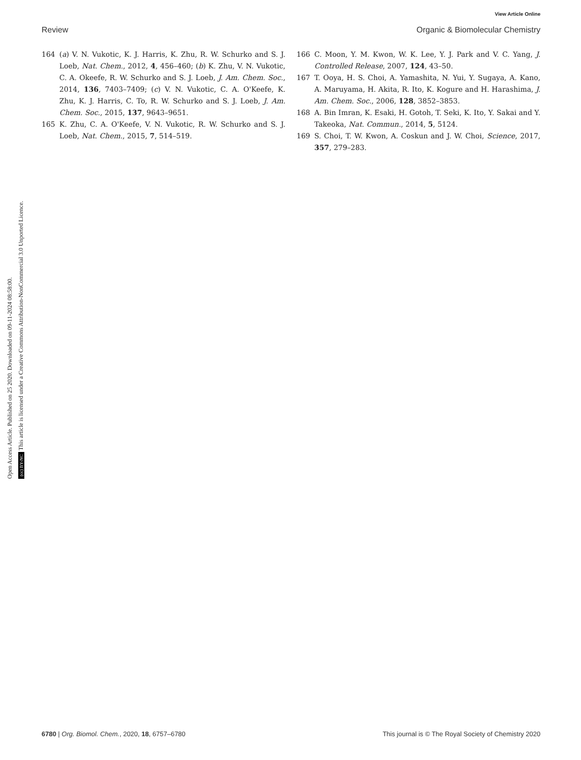View Article Online
Review Organic & Biomolecular Chemistry
164 (a) V. N. Vukotic, K. J. Harris, K. Zhu, R. W. Schurko and S. J. Loeb, Nat. Chem., 2012, 4, 456–460; (b) K. Zhu, V. N. Vukotic, C. A. Okeefe, R. W. Schurko and S. J. Loeb, J. Am. Chem. Soc., 2014, 136, 7403–7409; (c) V. N. Vukotic, C. A. O'Keefe, K. Zhu, K. J. Harris, C. To, R. W. Schurko and S. J. Loeb, J. Am. Chem. Soc., 2015, 137, 9643–9651.
165 K. Zhu, C. A. O'Keefe, V. N. Vukotic, R. W. Schurko and S. J. Loeb, Nat. Chem., 2015, 7, 514–519.
166 C. Moon, Y. M. Kwon, W. K. Lee, Y. J. Park and V. C. Yang, J. Controlled Release, 2007, 124, 43–50.
167 T. Ooya, H. S. Choi, A. Yamashita, N. Yui, Y. Sugaya, A. Kano, A. Maruyama, H. Akita, R. Ito, K. Kogure and H. Harashima, J. Am. Chem. Soc., 2006, 128, 3852–3853.
168 A. Bin Imran, K. Esaki, H. Gotoh, T. Seki, K. Ito, Y. Sakai and Y. Takeoka, Nat. Commun., 2014, 5, 5124.
169 S. Choi, T. W. Kwon, A. Coskun and J. W. Choi, Science, 2017, 357, 279–283.
Open Access Article. Published on 25 2020. Downloaded on 09-11-2024 08:58:00.
(cc) BY-NC This article is licensed under a Creative Commons Attribution-NonCommercial 3.0 Unported Licence.
6780 | Org. Biomol. Chem., 2020, 18, 6757–6780 This journal is © The Royal Society of Chemistry 2020